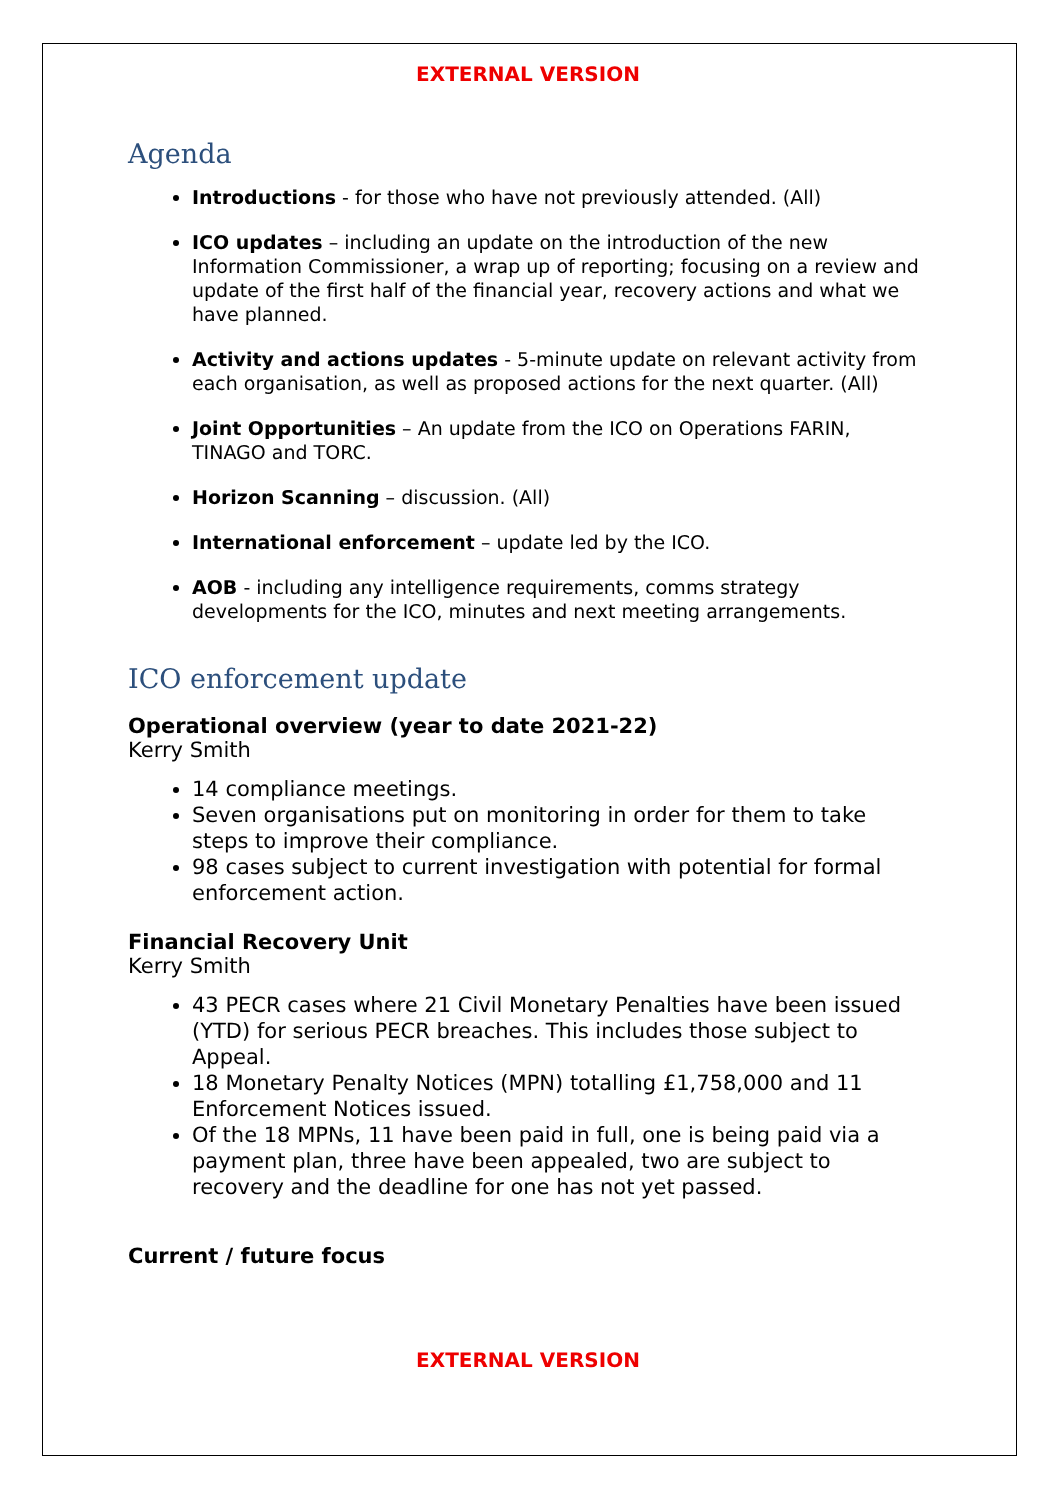EXTERNAL VERSION
Agenda
Introductions - for those who have not previously attended. (All)
ICO updates – including an update on the introduction of the new Information Commissioner, a wrap up of reporting; focusing on a review and update of the first half of the financial year, recovery actions and what we have planned.
Activity and actions updates - 5-minute update on relevant activity from each organisation, as well as proposed actions for the next quarter. (All)
Joint Opportunities – An update from the ICO on Operations FARIN, TINAGO and TORC.
Horizon Scanning – discussion. (All)
International enforcement – update led by the ICO.
AOB - including any intelligence requirements, comms strategy developments for the ICO, minutes and next meeting arrangements.
ICO enforcement update
Operational overview (year to date 2021-22)
Kerry Smith
14 compliance meetings.
Seven organisations put on monitoring in order for them to take steps to improve their compliance.
98 cases subject to current investigation with potential for formal enforcement action.
Financial Recovery Unit
Kerry Smith
43 PECR cases where 21 Civil Monetary Penalties have been issued (YTD) for serious PECR breaches. This includes those subject to Appeal.
18 Monetary Penalty Notices (MPN) totalling £1,758,000 and 11 Enforcement Notices issued.
Of the 18 MPNs, 11 have been paid in full, one is being paid via a payment plan, three have been appealed, two are subject to recovery and the deadline for one has not yet passed.
Current / future focus
EXTERNAL VERSION